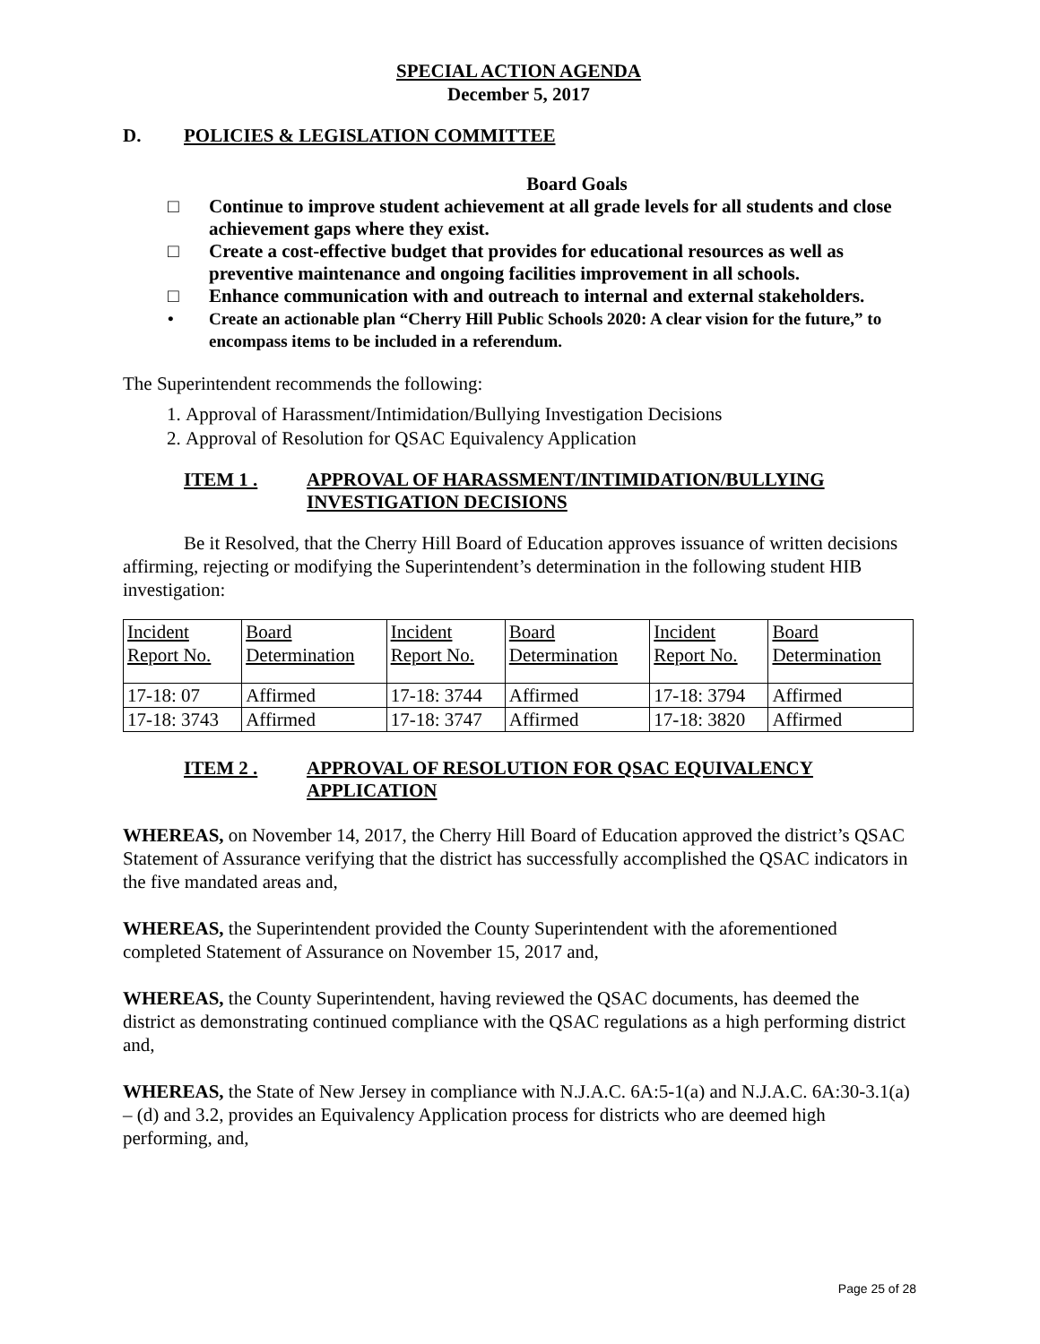SPECIAL ACTION AGENDA
December 5, 2017
D. POLICIES & LEGISLATION COMMITTEE
Board Goals
□ Continue to improve student achievement at all grade levels for all students and close achievement gaps where they exist.
□ Create a cost-effective budget that provides for educational resources as well as preventive maintenance and ongoing facilities improvement in all schools.
□ Enhance communication with and outreach to internal and external stakeholders.
• Create an actionable plan “Cherry Hill Public Schools 2020: A clear vision for the future,” to encompass items to be included in a referendum.
The Superintendent recommends the following:
1. Approval of Harassment/Intimidation/Bullying Investigation Decisions
2. Approval of Resolution for QSAC Equivalency Application
ITEM 1 . APPROVAL OF HARASSMENT/INTIMIDATION/BULLYING INVESTIGATION DECISIONS
Be it Resolved, that the Cherry Hill Board of Education approves issuance of written decisions affirming, rejecting or modifying the Superintendent’s determination in the following student HIB investigation:
| Incident Report No. | Board Determination | Incident Report No. | Board Determination | Incident Report No. | Board Determination |
| 17-18: 07 | Affirmed | 17-18: 3744 | Affirmed | 17-18: 3794 | Affirmed |
| 17-18: 3743 | Affirmed | 17-18: 3747 | Affirmed | 17-18: 3820 | Affirmed |
ITEM 2 . APPROVAL OF RESOLUTION FOR QSAC EQUIVALENCY APPLICATION
WHEREAS, on November 14, 2017, the Cherry Hill Board of Education approved the district’s QSAC Statement of Assurance verifying that the district has successfully accomplished the QSAC indicators in the five mandated areas and,
WHEREAS, the Superintendent provided the County Superintendent with the aforementioned completed Statement of Assurance on November 15, 2017 and,
WHEREAS, the County Superintendent, having reviewed the QSAC documents, has deemed the district as demonstrating continued compliance with the QSAC regulations as a high performing district and,
WHEREAS, the State of New Jersey in compliance with N.J.A.C. 6A:5-1(a) and N.J.A.C. 6A:30-3.1(a) – (d) and 3.2, provides an Equivalency Application process for districts who are deemed high performing, and,
Page 25 of 28